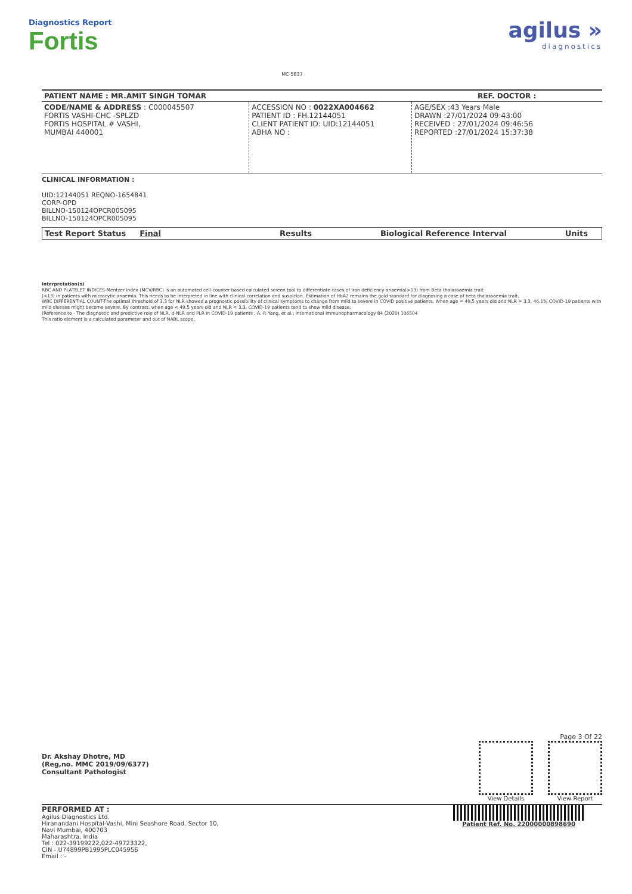Diagnostics Report
Fortis
MC-5837
agilus »
diagnostics
| PATIENT NAME : MR.AMIT SINGH TOMAR | | REF. DOCTOR : |
| CODE/NAME & ADDRESS : C000045507 FORTIS VASHI-CHC -SPLZD FORTIS HOSPITAL # VASHI, MUMBAI 440001 | ACCESSION NO : 0022XA004662 PATIENT ID : FH.12144051 CLIENT PATIENT ID: UID:12144051 ABHA NO : | AGE/SEX :43 Years Male DRAWN :27/01/2024 09:43:00 RECEIVED : 27/01/2024 09:46:56 REPORTED :27/01/2024 15:37:38 |
CLINICAL INFORMATION :
UID:12144051 REQNO-1654841
CORP-OPD
BILLNO-150124OPCR005095
BILLNO-150124OPCR005095
| Test Report Status | Final | Results | Biological Reference Interval | Units |
Interpretation(s)
RBC AND PLATELET INDICES-Mentzer index (MCV/RBC) is an automated cell-counter based calculated screen tool to differentiate cases of Iron deficiency anaemia(>13) from Beta thalassaemia trait
(<13) in patients with microcytic anaemia. This needs to be interpreted in line with clinical correlation and suspicion. Estimation of HbA2 remains the gold standard for diagnosing a case of beta thalassaemia trait.
WBC DIFFERENTIAL COUNT-The optimal threshold of 3.3 for NLR showed a prognostic possibility of clinical symptoms to change from mild to severe in COVID positive patients. When age = 49.5 years old and NLR = 3.3, 46.1% COVID-19 patients with mild disease might become severe. By contrast, when age < 49.5 years old and NLR < 3.3, COVID-19 patients tend to show mild disease.
(Reference to - The diagnostic and predictive role of NLR, d-NLR and PLR in COVID-19 patients ; A.-P. Yang, et al.; International Immunopharmacology 84 (2020) 106504
This ratio element is a calculated parameter and out of NABL scope.
Page 3 Of 22
Dr. Akshay Dhotre, MD
(Reg,no. MMC 2019/09/6377)
Consultant Pathologist
View Details View Report
PERFORMED AT :
Agilus Diagnostics Ltd.
Hiranandani Hospital-Vashi, Mini Seashore Road, Sector 10,
Navi Mumbai, 400703
Maharashtra, India
Tel : 022-39199222,022-49723322,
CIN - U74899PB1995PLC045956
Email : -
Patient Ref. No. 22000000898690